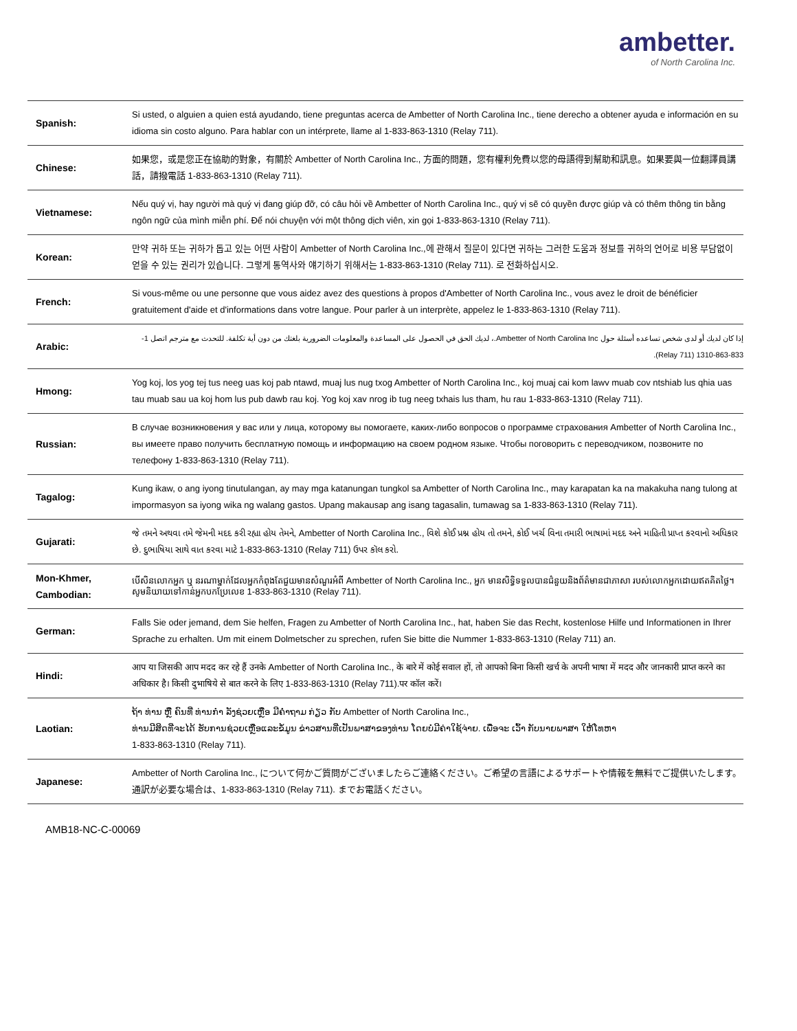ambetter.
of North Carolina Inc.
| Spanish: | Si usted, o alguien a quien está ayudando, tiene preguntas acerca de Ambetter of North Carolina Inc., tiene derecho a obtener ayuda e información en su idioma sin costo alguno. Para hablar con un intérprete, llame al 1-833-863-1310 (Relay 711). |
| Chinese: | 如果您，或是您正在協助的對象，有關於 Ambetter of North Carolina Inc., 方面的問題，您有權利免費以您的母語得到幫助和訊息。如果要與一位翻譯員講話，請撥電話 1-833-863-1310 (Relay 711). |
| Vietnamese: | Nếu quý vị, hay người mà quý vị đang giúp đỡ, có câu hỏi về Ambetter of North Carolina Inc., quý vị sẽ có quyền được giúp và có thêm thông tin bằng ngôn ngữ của mình miễn phí. Để nói chuyện với một thông dịch viên, xin gọi 1-833-863-1310 (Relay 711). |
| Korean: | 만약 귀하 또는 귀하가 돕고 있는 어떤 사람이 Ambetter of North Carolina Inc.,에 관해서 질문이 있다면 귀하는 그러한 도움과 정보를 귀하의 언어로 비용 부담없이 얻을 수 있는 권리가 있습니다. 그렇게 통역사와 얘기하기 위해서는 1-833-863-1310 (Relay 711). 로 전화하십시오. |
| French: | Si vous-même ou une personne que vous aidez avez des questions à propos d'Ambetter of North Carolina Inc., vous avez le droit de bénéficier gratuitement d'aide et d'informations dans votre langue. Pour parler à un interprète, appelez le 1-833-863-1310 (Relay 711). |
| Arabic: | إذا كان لديك أو لدى شخص تساعده أسئلة حول Ambetter of North Carolina Inc.، لديك الحق في الحصول على المساعدة والمعلومات الضرورية بلغتك من دون أية تكلفة. للتحدث مع مترجم اتصل 1-833-863-1310 (Relay 711). |
| Hmong: | Yog koj, los yog tej tus neeg uas koj pab ntawd, muaj lus nug txog Ambetter of North Carolina Inc., koj muaj cai kom lawv muab cov ntshiab lus qhia uas tau muab sau ua koj hom lus pub dawb rau koj. Yog koj xav nrog ib tug neeg txhais lus tham, hu rau 1-833-863-1310 (Relay 711). |
| Russian: | В случае возникновения у вас или у лица, которому вы помогаете, каких-либо вопросов о программе страхования Ambetter of North Carolina Inc., вы имеете право получить бесплатную помощь и информацию на своем родном языке. Чтобы поговорить с переводчиком, позвоните по телефону 1-833-863-1310 (Relay 711). |
| Tagalog: | Kung ikaw, o ang iyong tinutulangan, ay may mga katanungan tungkol sa Ambetter of North Carolina Inc., may karapatan ka na makakuha nang tulong at impormasyon sa iyong wika ng walang gastos. Upang makausap ang isang tagasalin, tumawag sa 1-833-863-1310 (Relay 711). |
| Gujarati: | જે તમને અથવા તમે જેમની મદદ કરી રહ્યા હોય તેમને, Ambetter of North Carolina Inc., વિશે કોઈ પ્રશ્ન હોય તો તમને, કોઈ ખર્ચ વિના તમારી ભાષામાં મદદ અને માહિતી પ્રાપ્ત કરવાનો અધિકાર છે. દુભાષિયા સાથે વાત કરવા માટે 1-833-863-1310 (Relay 711) ઉપર કૉલ કરો. |
| Mon-Khmer, Cambodian: | បើសិនលោកអ្នក ឬ នរណាម្នាក់ដែលអ្នកកំពុងតែជួយមានសំណួរអំពី Ambetter of North Carolina Inc., អ្នក មានសិទ្ធិទទួលបានជំនួយនិងព័ត៌មានជាភាសា របស់លោកអ្នកដោយឥតគិតថ្លៃ។ សូមនិយាយទៅកាន់អ្នកបកប្រែលេខ 1-833-863-1310 (Relay 711). |
| German: | Falls Sie oder jemand, dem Sie helfen, Fragen zu Ambetter of North Carolina Inc., hat, haben Sie das Recht, kostenlose Hilfe und Informationen in Ihrer Sprache zu erhalten. Um mit einem Dolmetscher zu sprechen, rufen Sie bitte die Nummer 1-833-863-1310 (Relay 711) an. |
| Hindi: | आप या जिसकी आप मदद कर रहे हैं उनके Ambetter of North Carolina Inc., के बारे में कोई सवाल हों, तो आपको बिना किसी खर्च के अपनी भाषा में मदद और जानकारी प्राप्त करने का अधिकार है। किसी दुभाषिये से बात करने के लिए 1-833-863-1310 (Relay 711).पर कॉल करें। |
| Laotian: | ຖ້າ ທ່ານ ຫຼື ຄົນທີ່ ທ່ານກໍາ ລັງຊ່ວຍເຫຼືອ ມີຄໍາຖາມ ກ່ຽວ ກັບ Ambetter of North Carolina Inc., ທ່ານມີສິດທີ່ຈະໄດ້ ຮັບການຊ່ວຍເຫຼືອແລະຂໍ້ມູນ ຂ່າວສານທີ່ເປັນພາສາຂອງທ່ານ ໂດຍບໍ່ມີຄ່າໃຊ້ຈ່າຍ. ເພື່ອຈະ ເວົ້າ ກັບນາຍພາສາ ໃຫ້ໂທຫາ 1-833-863-1310 (Relay 711). |
| Japanese: | Ambetter of North Carolina Inc., について何かご質問がございましたらご連絡ください。ご希望の言語によるサポートや情報を無料でご提供いたします。通訳が必要な場合は、1-833-863-1310 (Relay 711). までお電話ください。 |
AMB18-NC-C-00069